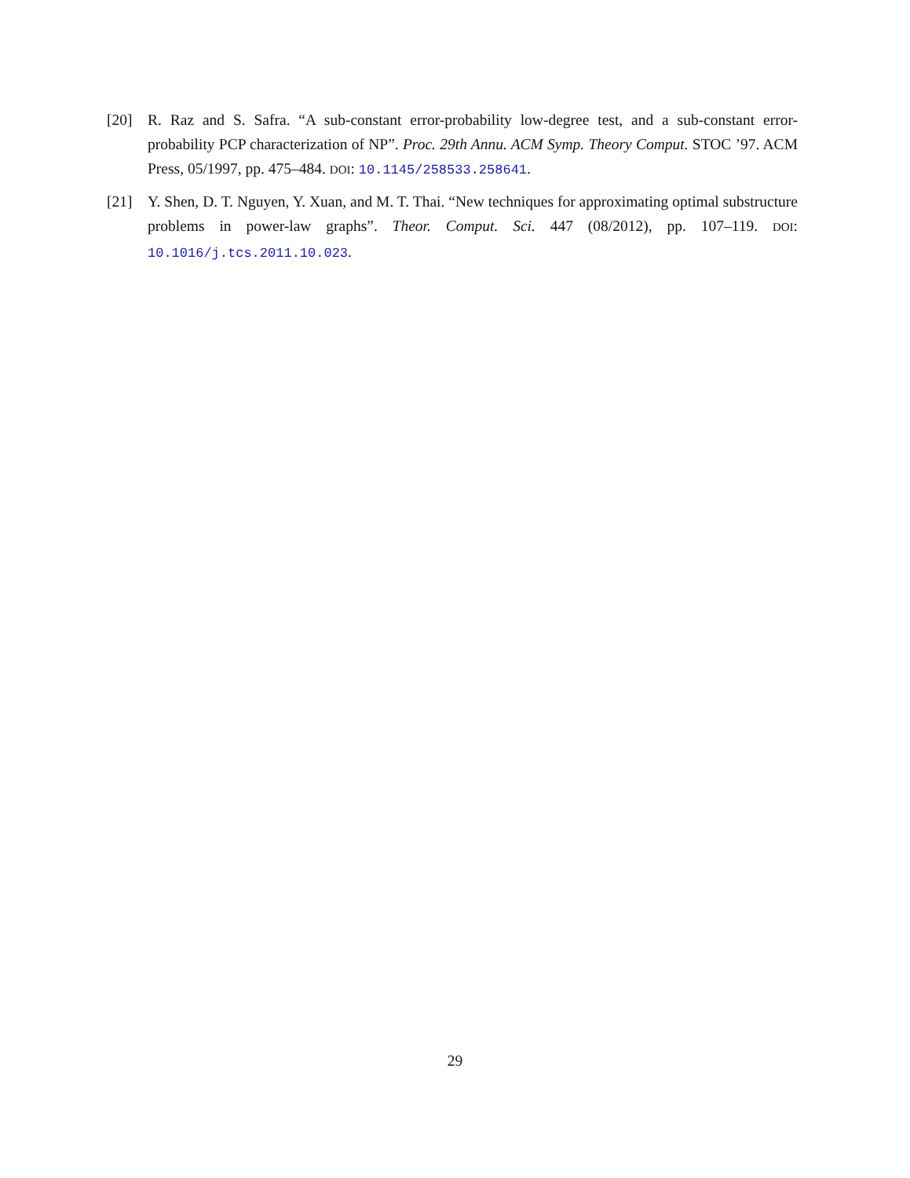[20] R. Raz and S. Safra. “A sub-constant error-probability low-degree test, and a sub-constant error-probability PCP characterization of NP”. Proc. 29th Annu. ACM Symp. Theory Comput. STOC ’97. ACM Press, 05/1997, pp. 475–484. DOI: 10.1145/258533.258641.
[21] Y. Shen, D. T. Nguyen, Y. Xuan, and M. T. Thai. “New techniques for approximating optimal substructure problems in power-law graphs”. Theor. Comput. Sci. 447 (08/2012), pp. 107–119. DOI: 10.1016/j.tcs.2011.10.023.
29